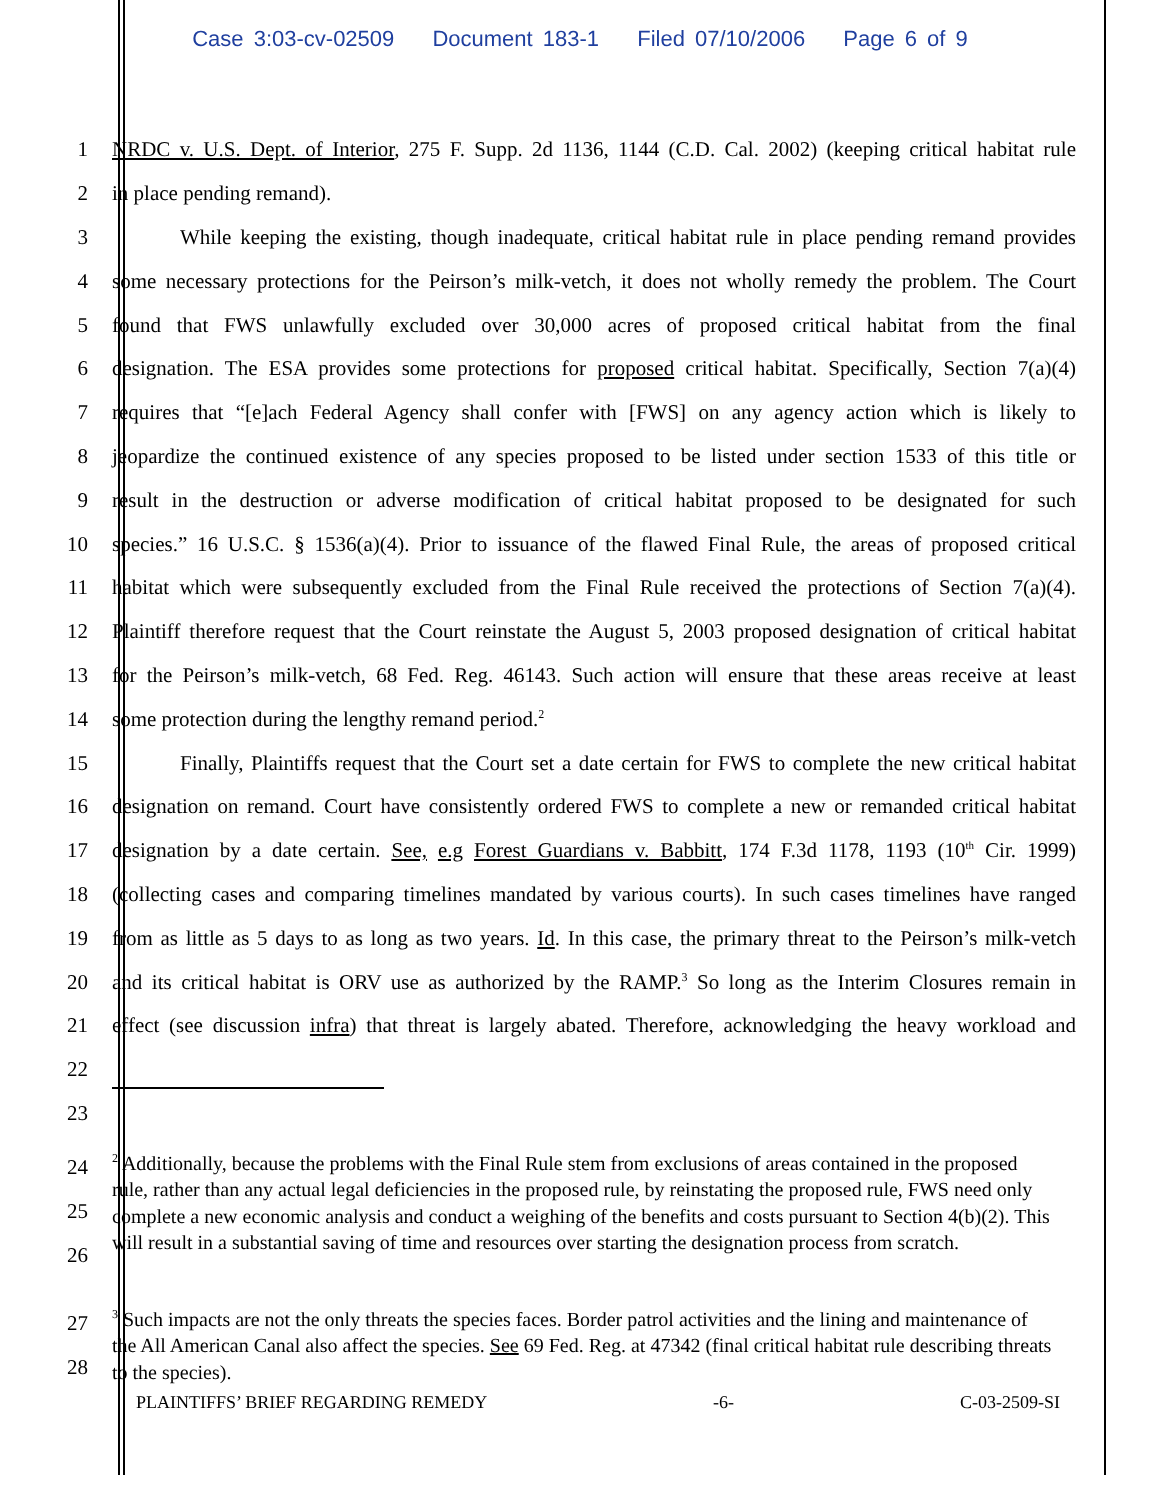Case 3:03-cv-02509 Document 183-1 Filed 07/10/2006 Page 6 of 9
1 NRDC v. U.S. Dept. of Interior, 275 F. Supp. 2d 1136, 1144 (C.D. Cal. 2002) (keeping critical habitat rule
2 in place pending remand).
3 While keeping the existing, though inadequate, critical habitat rule in place pending remand provides
4 some necessary protections for the Peirson’s milk-vetch, it does not wholly remedy the problem. The Court
5 found that FWS unlawfully excluded over 30,000 acres of proposed critical habitat from the final
6 designation. The ESA provides some protections for proposed critical habitat. Specifically, Section 7(a)(4)
7 requires that “[e]ach Federal Agency shall confer with [FWS] on any agency action which is likely to
8 jeopardize the continued existence of any species proposed to be listed under section 1533 of this title or
9 result in the destruction or adverse modification of critical habitat proposed to be designated for such
10 species.” 16 U.S.C. § 1536(a)(4). Prior to issuance of the flawed Final Rule, the areas of proposed critical
11 habitat which were subsequently excluded from the Final Rule received the protections of Section 7(a)(4).
12 Plaintiff therefore request that the Court reinstate the August 5, 2003 proposed designation of critical habitat
13 for the Peirson’s milk-vetch, 68 Fed. Reg. 46143. Such action will ensure that these areas receive at least
14 some protection during the lengthy remand period.<sup>2</sup>
15 Finally, Plaintiffs request that the Court set a date certain for FWS to complete the new critical habitat
16 designation on remand. Court have consistently ordered FWS to complete a new or remanded critical habitat
17 designation by a date certain. See, e.g Forest Guardians v. Babbitt, 174 F.3d 1178, 1193 (10<sup>th</sup> Cir. 1999)
18 (collecting cases and comparing timelines mandated by various courts). In such cases timelines have ranged
19 from as little as 5 days to as long as two years. Id. In this case, the primary threat to the Peirson’s milk-vetch
20 and its critical habitat is ORV use as authorized by the RAMP.<sup>3</sup> So long as the Interim Closures remain in
21 effect (see discussion infra) that threat is largely abated. Therefore, acknowledging the heavy workload and
22
23
24
25
26
<sup>2</sup> Additionally, because the problems with the Final Rule stem from exclusions of areas contained in the proposed rule, rather than any actual legal deficiencies in the proposed rule, by reinstating the proposed rule, FWS need only complete a new economic analysis and conduct a weighing of the benefits and costs pursuant to Section 4(b)(2). This will result in a substantial saving of time and resources over starting the designation process from scratch.
27
28
<sup>3</sup> Such impacts are not the only threats the species faces. Border patrol activities and the lining and maintenance of the All American Canal also affect the species. See 69 Fed. Reg. at 47342 (final critical habitat rule describing threats to the species).
PLAINTIFFS’ BRIEF REGARDING REMEDY -6- C-03-2509-SI